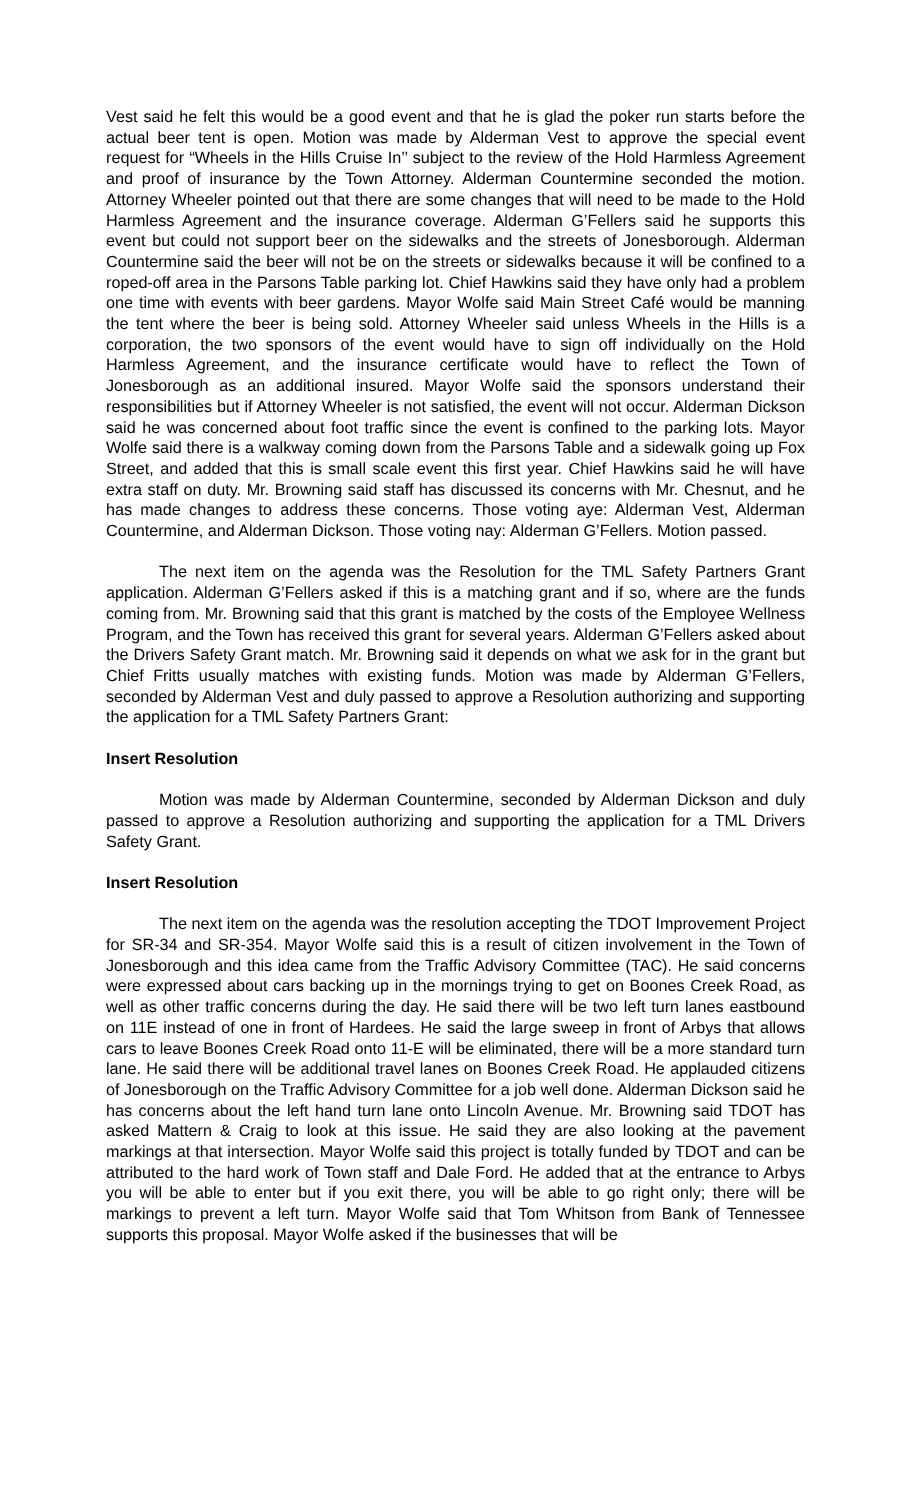Vest said he felt this would be a good event and that he is glad the poker run starts before the actual beer tent is open. Motion was made by Alderman Vest to approve the special event request for “Wheels in the Hills Cruise In’’ subject to the review of the Hold Harmless Agreement and proof of insurance by the Town Attorney. Alderman Countermine seconded the motion. Attorney Wheeler pointed out that there are some changes that will need to be made to the Hold Harmless Agreement and the insurance coverage. Alderman G’Fellers said he supports this event but could not support beer on the sidewalks and the streets of Jonesborough. Alderman Countermine said the beer will not be on the streets or sidewalks because it will be confined to a roped-off area in the Parsons Table parking lot. Chief Hawkins said they have only had a problem one time with events with beer gardens. Mayor Wolfe said Main Street Café would be manning the tent where the beer is being sold. Attorney Wheeler said unless Wheels in the Hills is a corporation, the two sponsors of the event would have to sign off individually on the Hold Harmless Agreement, and the insurance certificate would have to reflect the Town of Jonesborough as an additional insured. Mayor Wolfe said the sponsors understand their responsibilities but if Attorney Wheeler is not satisfied, the event will not occur. Alderman Dickson said he was concerned about foot traffic since the event is confined to the parking lots. Mayor Wolfe said there is a walkway coming down from the Parsons Table and a sidewalk going up Fox Street, and added that this is small scale event this first year. Chief Hawkins said he will have extra staff on duty. Mr. Browning said staff has discussed its concerns with Mr. Chesnut, and he has made changes to address these concerns. Those voting aye: Alderman Vest, Alderman Countermine, and Alderman Dickson. Those voting nay: Alderman G’Fellers. Motion passed.
The next item on the agenda was the Resolution for the TML Safety Partners Grant application. Alderman G’Fellers asked if this is a matching grant and if so, where are the funds coming from. Mr. Browning said that this grant is matched by the costs of the Employee Wellness Program, and the Town has received this grant for several years. Alderman G’Fellers asked about the Drivers Safety Grant match. Mr. Browning said it depends on what we ask for in the grant but Chief Fritts usually matches with existing funds. Motion was made by Alderman G’Fellers, seconded by Alderman Vest and duly passed to approve a Resolution authorizing and supporting the application for a TML Safety Partners Grant:
Insert Resolution
Motion was made by Alderman Countermine, seconded by Alderman Dickson and duly passed to approve a Resolution authorizing and supporting the application for a TML Drivers Safety Grant.
Insert Resolution
The next item on the agenda was the resolution accepting the TDOT Improvement Project for SR-34 and SR-354. Mayor Wolfe said this is a result of citizen involvement in the Town of Jonesborough and this idea came from the Traffic Advisory Committee (TAC). He said concerns were expressed about cars backing up in the mornings trying to get on Boones Creek Road, as well as other traffic concerns during the day. He said there will be two left turn lanes eastbound on 11E instead of one in front of Hardees. He said the large sweep in front of Arbys that allows cars to leave Boones Creek Road onto 11-E will be eliminated, there will be a more standard turn lane. He said there will be additional travel lanes on Boones Creek Road. He applauded citizens of Jonesborough on the Traffic Advisory Committee for a job well done. Alderman Dickson said he has concerns about the left hand turn lane onto Lincoln Avenue. Mr. Browning said TDOT has asked Mattern & Craig to look at this issue. He said they are also looking at the pavement markings at that intersection. Mayor Wolfe said this project is totally funded by TDOT and can be attributed to the hard work of Town staff and Dale Ford. He added that at the entrance to Arbys you will be able to enter but if you exit there, you will be able to go right only; there will be markings to prevent a left turn. Mayor Wolfe said that Tom Whitson from Bank of Tennessee supports this proposal. Mayor Wolfe asked if the businesses that will be